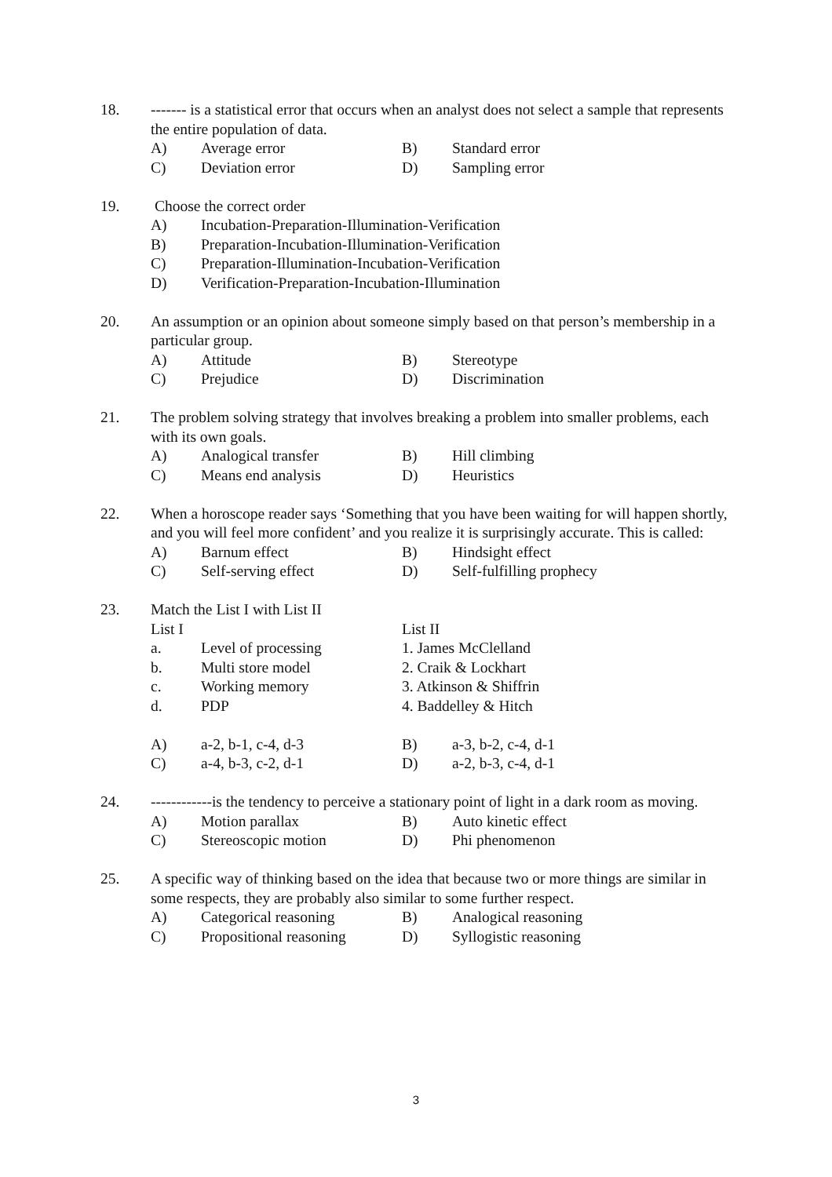18. ------- is a statistical error that occurs when an analyst does not select a sample that represents the entire population of data.
A) Average error B) Standard error
C) Deviation error D) Sampling error
19. Choose the correct order
A) Incubation-Preparation-Illumination-Verification
B) Preparation-Incubation-Illumination-Verification
C) Preparation-Illumination-Incubation-Verification
D) Verification-Preparation-Incubation-Illumination
20. An assumption or an opinion about someone simply based on that person’s membership in a particular group.
A) Attitude B) Stereotype
C) Prejudice D) Discrimination
21. The problem solving strategy that involves breaking a problem into smaller problems, each with its own goals.
A) Analogical transfer B) Hill climbing
C) Means end analysis D) Heuristics
22. When a horoscope reader says ‘Something that you have been waiting for will happen shortly, and you will feel more confident’ and you realize it is surprisingly accurate. This is called:
A) Barnum effect B) Hindsight effect
C) Self-serving effect D) Self-fulfilling prophecy
23. Match the List I with List II
List I List II
a. Level of processing 1. James McClelland
b. Multi store model 2. Craik & Lockhart
c. Working memory 3. Atkinson & Shiffrin
d. PDP 4. Baddelley & Hitch
A) a-2, b-1, c-4, d-3 B) a-3, b-2, c-4, d-1
C) a-4, b-3, c-2, d-1 D) a-2, b-3, c-4, d-1
24. ------------is the tendency to perceive a stationary point of light in a dark room as moving.
A) Motion parallax B) Auto kinetic effect
C) Stereoscopic motion D) Phi phenomenon
25. A specific way of thinking based on the idea that because two or more things are similar in some respects, they are probably also similar to some further respect.
A) Categorical reasoning B) Analogical reasoning
C) Propositional reasoning D) Syllogistic reasoning
3